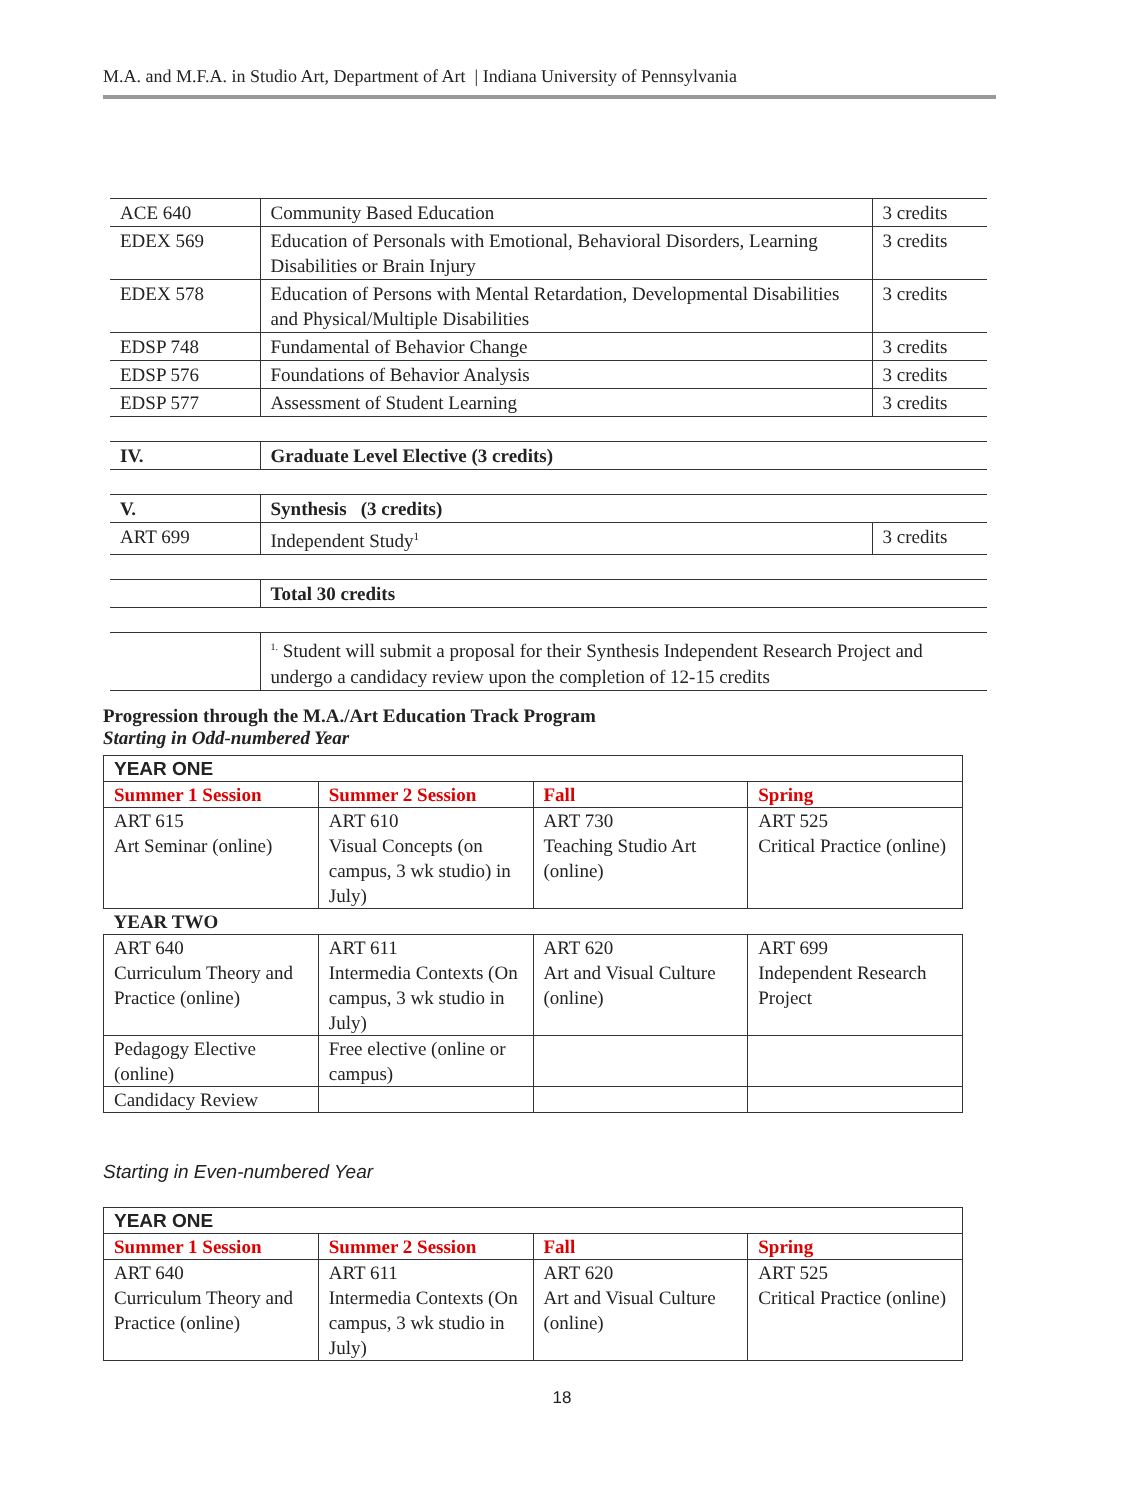M.A. and M.F.A. in Studio Art, Department of Art | Indiana University of Pennsylvania
| ACE 640 | Community Based Education | 3 credits |
| EDEX 569 | Education of Personals with Emotional, Behavioral Disorders, Learning Disabilities or Brain Injury | 3 credits |
| EDEX 578 | Education of Persons with Mental Retardation, Developmental Disabilities and Physical/Multiple Disabilities | 3 credits |
| EDSP 748 | Fundamental of Behavior Change | 3 credits |
| EDSP 576 | Foundations of Behavior Analysis | 3 credits |
| EDSP 577 | Assessment of Student Learning | 3 credits |
| IV. | Graduate Level Elective (3 credits) | |
| V. | Synthesis (3 credits) | |
| ART 699 | Independent Study<sup>1</sup> | 3 credits |
| | Total 30 credits | |
| | <sup>1.</sup> Student will submit a proposal for their Synthesis Independent Research Project and undergo a candidacy review upon the completion of 12-15 credits | |
Progression through the M.A./Art Education Track Program
Starting in Odd-numbered Year
| YEAR ONE | | | |
| Summer 1 Session | Summer 2 Session | Fall | Spring |
| ART 615 Art Seminar (online) | ART 610 Visual Concepts (on campus, 3 wk studio) in July) | ART 730 Teaching Studio Art (online) | ART 525 Critical Practice (online) |
| YEAR TWO | | | |
| ART 640 Curriculum Theory and Practice (online) | ART 611 Intermedia Contexts (On campus, 3 wk studio in July) | ART 620 Art and Visual Culture (online) | ART 699 Independent Research Project |
| Pedagogy Elective (online) | Free elective (online or campus) | | |
| Candidacy Review | | | |
Starting in Even-numbered Year
| YEAR ONE | | | |
| Summer 1 Session | Summer 2 Session | Fall | Spring |
| ART 640 Curriculum Theory and Practice (online) | ART 611 Intermedia Contexts (On campus, 3 wk studio in July) | ART 620 Art and Visual Culture (online) | ART 525 Critical Practice (online) |
18